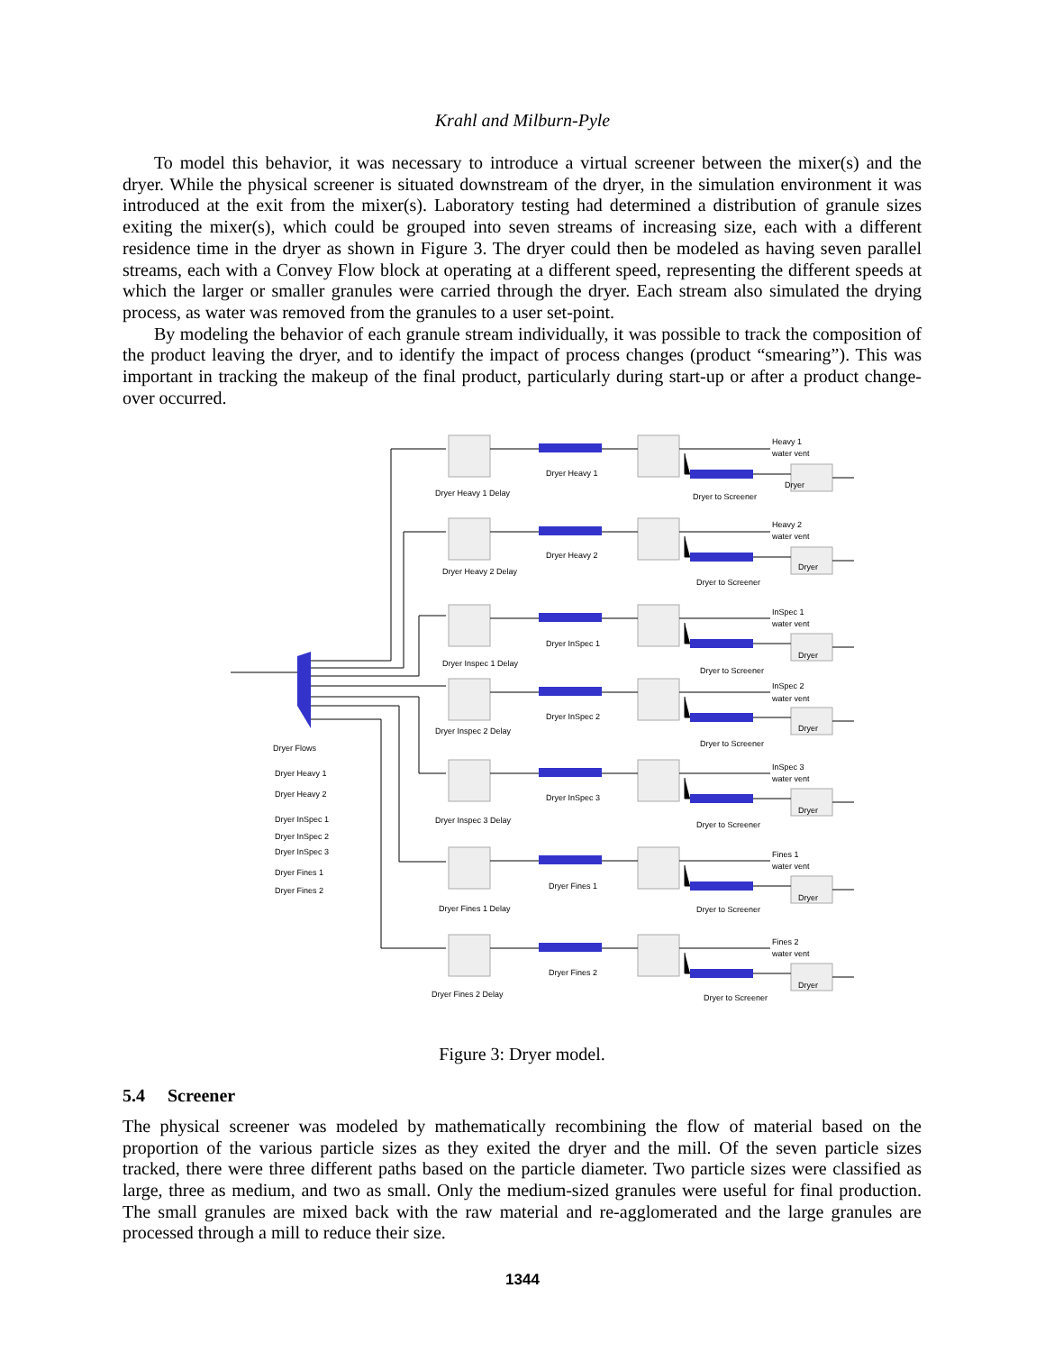Krahl and Milburn-Pyle
To model this behavior, it was necessary to introduce a virtual screener between the mixer(s) and the dryer. While the physical screener is situated downstream of the dryer, in the simulation environment it was introduced at the exit from the mixer(s). Laboratory testing had determined a distribution of granule sizes exiting the mixer(s), which could be grouped into seven streams of increasing size, each with a different residence time in the dryer as shown in Figure 3. The dryer could then be modeled as having seven parallel streams, each with a Convey Flow block at operating at a different speed, representing the different speeds at which the larger or smaller granules were carried through the dryer. Each stream also simulated the drying process, as water was removed from the granules to a user set-point.
By modeling the behavior of each granule stream individually, it was possible to track the composition of the product leaving the dryer, and to identify the impact of process changes (product “smearing”). This was important in tracking the makeup of the final product, particularly during start-up or after a product change-over occurred.
Dryer Flows
Dryer Heavy 1
Dryer Heavy 2
Dryer InSpec 1
Dryer InSpec 2
Dryer InSpec 3
Dryer Fines 1
Dryer Fines 2
Heavy 1
water vent
Dryer Heavy 1 Delay
Dryer Heavy 1
Dryer to Screener
Dryer
Heavy 2
water vent
Dryer Heavy 2 Delay
Dryer Heavy 2
Dryer to Screener
Dryer
InSpec 1
water vent
Dryer Inspec 1 Delay
Dryer InSpec 1
Dryer to Screener
Dryer
InSpec 2
water vent
Dryer Inspec 2 Delay
Dryer InSpec 2
Dryer to Screener
Dryer
InSpec 3
water vent
Dryer Inspec 3 Delay
Dryer InSpec 3
Dryer to Screener
Dryer
Fines 1
water vent
Dryer Fines 1 Delay
Dryer Fines 1
Dryer to Screener
Dryer
Fines 2
water vent
Dryer Fines 2 Delay
Dryer Fines 2
Dryer to Screener
Dryer
Figure 3: Dryer model.
5.4 Screener
The physical screener was modeled by mathematically recombining the flow of material based on the proportion of the various particle sizes as they exited the dryer and the mill. Of the seven particle sizes tracked, there were three different paths based on the particle diameter. Two particle sizes were classified as large, three as medium, and two as small. Only the medium-sized granules were useful for final production. The small granules are mixed back with the raw material and re-agglomerated and the large granules are processed through a mill to reduce their size.
1344